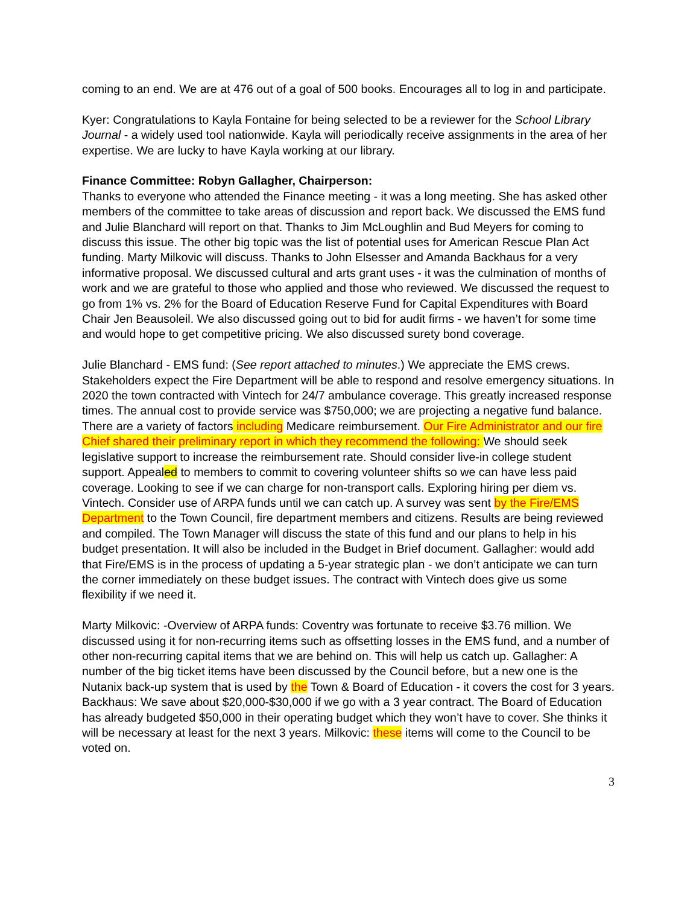coming to an end. We are at 476 out of a goal of 500 books. Encourages all to log in and participate.
Kyer: Congratulations to Kayla Fontaine for being selected to be a reviewer for the School Library Journal - a widely used tool nationwide. Kayla will periodically receive assignments in the area of her expertise. We are lucky to have Kayla working at our library.
Finance Committee: Robyn Gallagher, Chairperson:
Thanks to everyone who attended the Finance meeting - it was a long meeting. She has asked other members of the committee to take areas of discussion and report back. We discussed the EMS fund and Julie Blanchard will report on that. Thanks to Jim McLoughlin and Bud Meyers for coming to discuss this issue. The other big topic was the list of potential uses for American Rescue Plan Act funding. Marty Milkovic will discuss. Thanks to John Elsesser and Amanda Backhaus for a very informative proposal. We discussed cultural and arts grant uses - it was the culmination of months of work and we are grateful to those who applied and those who reviewed. We discussed the request to go from 1% vs. 2% for the Board of Education Reserve Fund for Capital Expenditures with Board Chair Jen Beausoleil. We also discussed going out to bid for audit firms - we haven’t for some time and would hope to get competitive pricing. We also discussed surety bond coverage.
Julie Blanchard - EMS fund: (See report attached to minutes.) We appreciate the EMS crews. Stakeholders expect the Fire Department will be able to respond and resolve emergency situations. In 2020 the town contracted with Vintech for 24/7 ambulance coverage. This greatly increased response times. The annual cost to provide service was $750,000; we are projecting a negative fund balance. There are a variety of factors including Medicare reimbursement. Our Fire Administrator and our fire Chief shared their preliminary report in which they recommend the following: We should seek legislative support to increase the reimbursement rate. Should consider live-in college student support. Appealed to members to commit to covering volunteer shifts so we can have less paid coverage. Looking to see if we can charge for non-transport calls. Exploring hiring per diem vs. Vintech. Consider use of ARPA funds until we can catch up. A survey was sent by the Fire/EMS Department to the Town Council, fire department members and citizens. Results are being reviewed and compiled. The Town Manager will discuss the state of this fund and our plans to help in his budget presentation. It will also be included in the Budget in Brief document. Gallagher: would add that Fire/EMS is in the process of updating a 5-year strategic plan - we don’t anticipate we can turn the corner immediately on these budget issues. The contract with Vintech does give us some flexibility if we need it.
Marty Milkovic: -Overview of ARPA funds: Coventry was fortunate to receive $3.76 million. We discussed using it for non-recurring items such as offsetting losses in the EMS fund, and a number of other non-recurring capital items that we are behind on. This will help us catch up. Gallagher: A number of the big ticket items have been discussed by the Council before, but a new one is the Nutanix back-up system that is used by the Town & Board of Education - it covers the cost for 3 years. Backhaus: We save about $20,000-$30,000 if we go with a 3 year contract. The Board of Education has already budgeted $50,000 in their operating budget which they won’t have to cover. She thinks it will be necessary at least for the next 3 years. Milkovic: these items will come to the Council to be voted on.
3